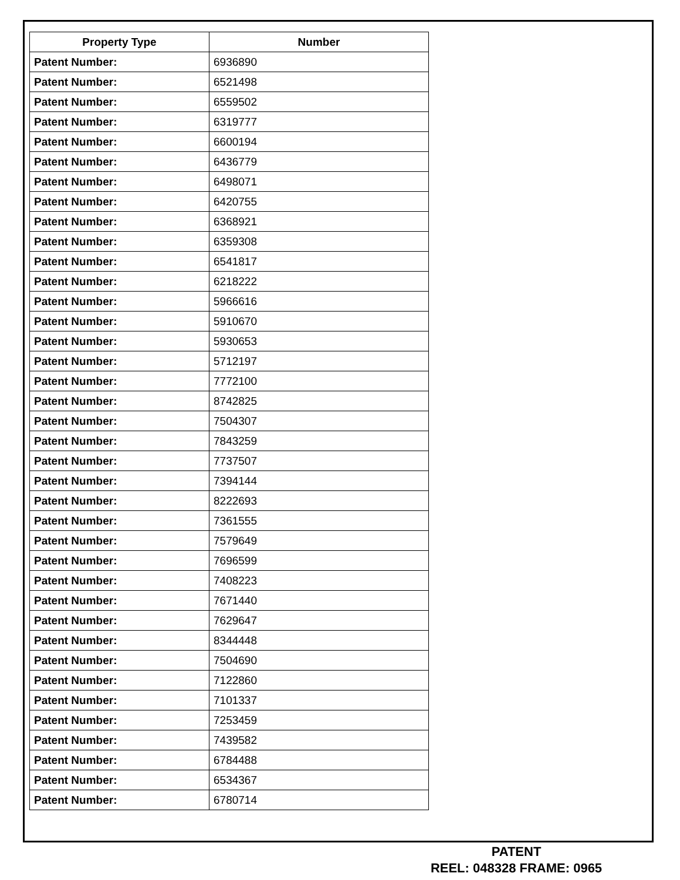| Property Type | Number |
| --- | --- |
| Patent Number: | 6936890 |
| Patent Number: | 6521498 |
| Patent Number: | 6559502 |
| Patent Number: | 6319777 |
| Patent Number: | 6600194 |
| Patent Number: | 6436779 |
| Patent Number: | 6498071 |
| Patent Number: | 6420755 |
| Patent Number: | 6368921 |
| Patent Number: | 6359308 |
| Patent Number: | 6541817 |
| Patent Number: | 6218222 |
| Patent Number: | 5966616 |
| Patent Number: | 5910670 |
| Patent Number: | 5930653 |
| Patent Number: | 5712197 |
| Patent Number: | 7772100 |
| Patent Number: | 8742825 |
| Patent Number: | 7504307 |
| Patent Number: | 7843259 |
| Patent Number: | 7737507 |
| Patent Number: | 7394144 |
| Patent Number: | 8222693 |
| Patent Number: | 7361555 |
| Patent Number: | 7579649 |
| Patent Number: | 7696599 |
| Patent Number: | 7408223 |
| Patent Number: | 7671440 |
| Patent Number: | 7629647 |
| Patent Number: | 8344448 |
| Patent Number: | 7504690 |
| Patent Number: | 7122860 |
| Patent Number: | 7101337 |
| Patent Number: | 7253459 |
| Patent Number: | 7439582 |
| Patent Number: | 6784488 |
| Patent Number: | 6534367 |
| Patent Number: | 6780714 |
PATENT
REEL: 048328 FRAME: 0965